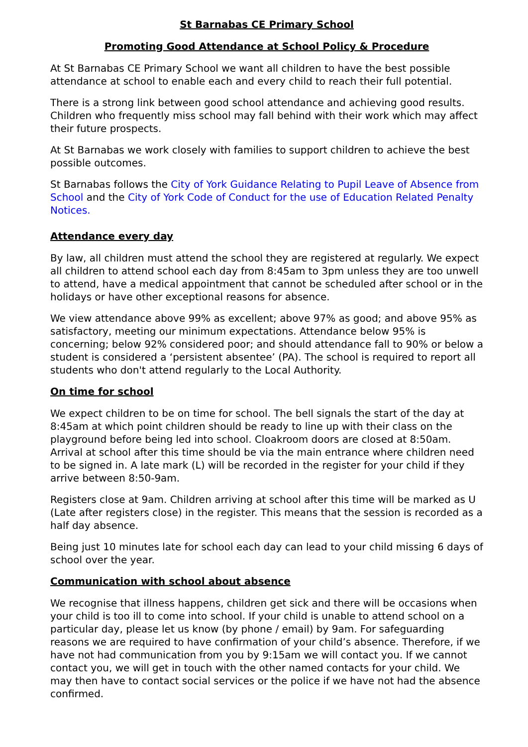St Barnabas CE Primary School
Promoting Good Attendance at School Policy & Procedure
At St Barnabas CE Primary School we want all children to have the best possible attendance at school to enable each and every child to reach their full potential.
There is a strong link between good school attendance and achieving good results. Children who frequently miss school may fall behind with their work which may affect their future prospects.
At St Barnabas we work closely with families to support children to achieve the best possible outcomes.
St Barnabas follows the City of York Guidance Relating to Pupil Leave of Absence from School and the City of York Code of Conduct for the use of Education Related Penalty Notices.
Attendance every day
By law, all children must attend the school they are registered at regularly. We expect all children to attend school each day from 8:45am to 3pm unless they are too unwell to attend, have a medical appointment that cannot be scheduled after school or in the holidays or have other exceptional reasons for absence.
We view attendance above 99% as excellent; above 97% as good; and above 95% as satisfactory, meeting our minimum expectations. Attendance below 95% is concerning; below 92% considered poor; and should attendance fall to 90% or below a student is considered a ‘persistent absentee’ (PA). The school is required to report all students who don't attend regularly to the Local Authority.
On time for school
We expect children to be on time for school. The bell signals the start of the day at 8:45am at which point children should be ready to line up with their class on the playground before being led into school. Cloakroom doors are closed at 8:50am. Arrival at school after this time should be via the main entrance where children need to be signed in. A late mark (L) will be recorded in the register for your child if they arrive between 8:50-9am.
Registers close at 9am. Children arriving at school after this time will be marked as U (Late after registers close) in the register. This means that the session is recorded as a half day absence.
Being just 10 minutes late for school each day can lead to your child missing 6 days of school over the year.
Communication with school about absence
We recognise that illness happens, children get sick and there will be occasions when your child is too ill to come into school. If your child is unable to attend school on a particular day, please let us know (by phone / email) by 9am. For safeguarding reasons we are required to have confirmation of your child’s absence. Therefore, if we have not had communication from you by 9:15am we will contact you. If we cannot contact you, we will get in touch with the other named contacts for your child. We may then have to contact social services or the police if we have not had the absence confirmed.